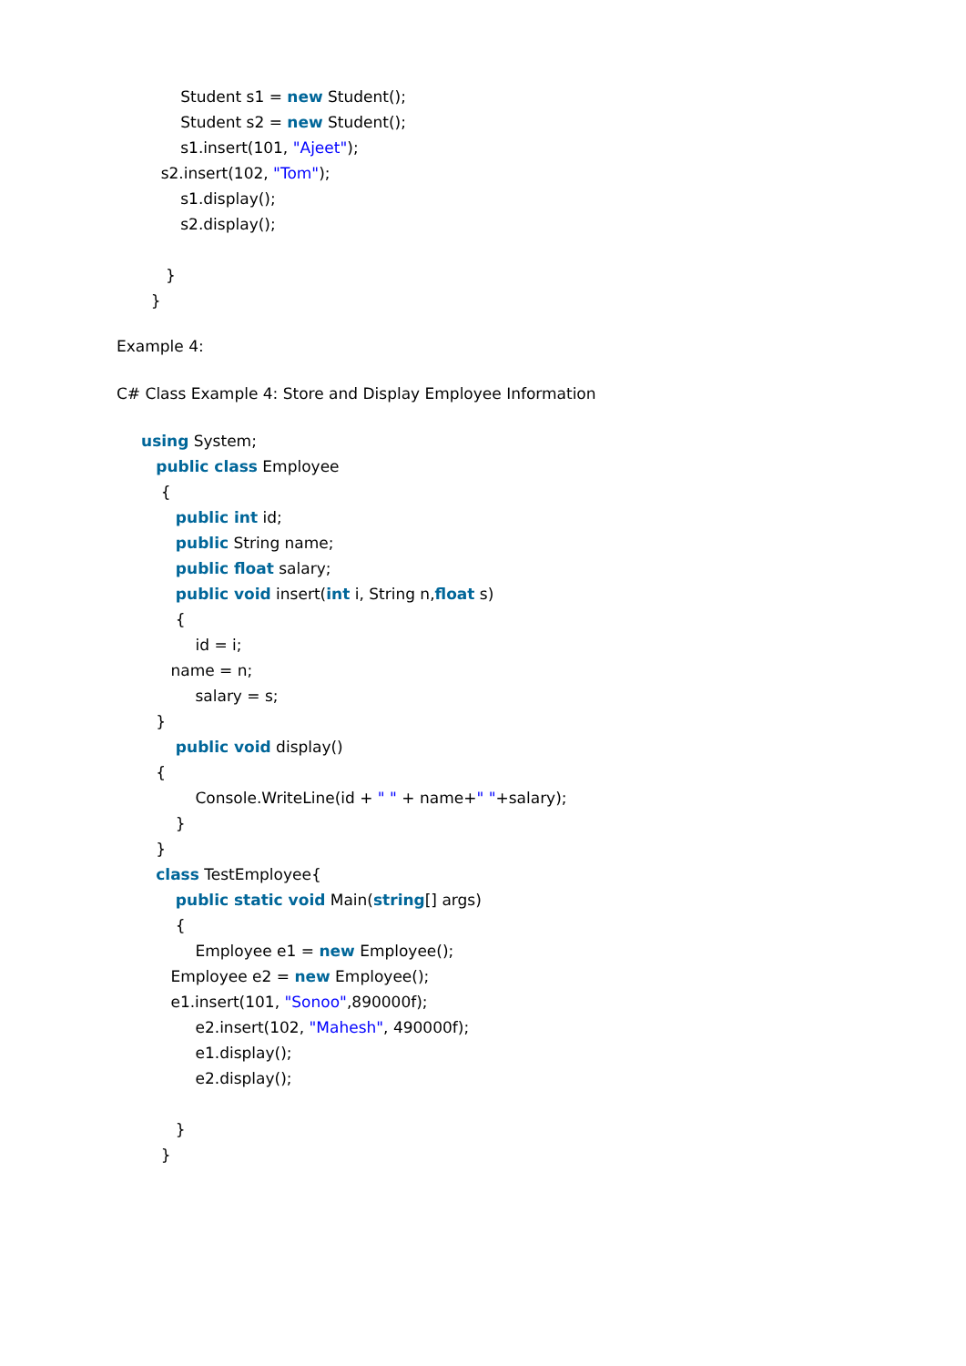Student s1 = new Student();
Student s2 = new Student();
s1.insert(101, "Ajeet");
s2.insert(102, "Tom");
s1.display();
s2.display();
}
}
Example 4:
C# Class Example 4: Store and Display Employee Information
using System;
public class Employee
{
public int id;
public String name;
public float salary;
public void insert(int i, String n,float s)
{
id = i;
name = n;
salary = s;
}
public void display()
{
Console.WriteLine(id + " " + name+" "+salary);
}
}
class TestEmployee{
public static void Main(string[] args)
{
Employee e1 = new Employee();
Employee e2 = new Employee();
e1.insert(101, "Sonoo",890000f);
e2.insert(102, "Mahesh", 490000f);
e1.display();
e2.display();
}
}